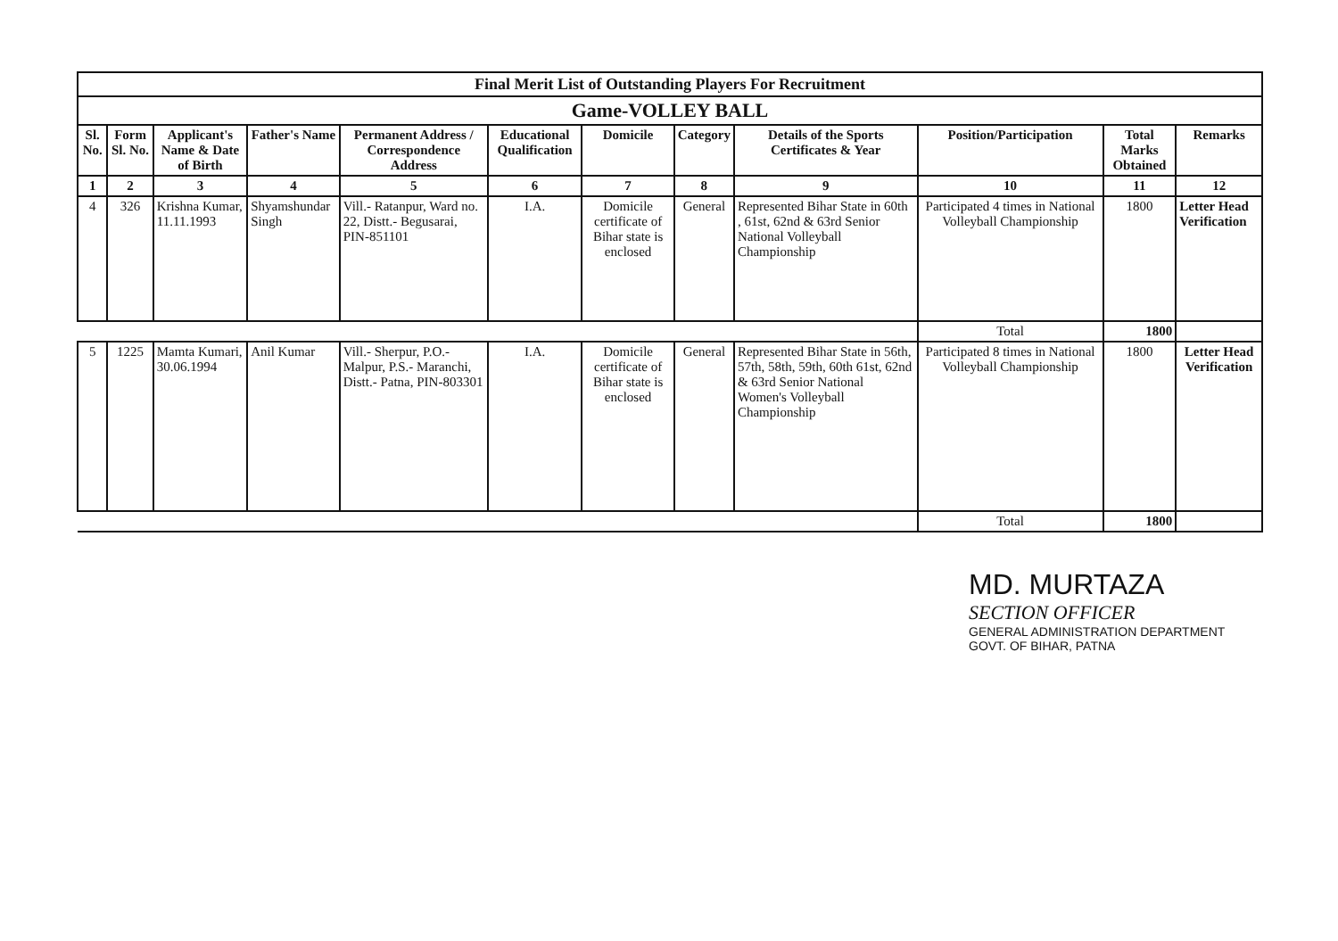| Final Merit List of Outstanding Players For Recruitment | | | | | | | | | | | |
| Game-VOLLEY BALL | | | | | | | | | | | |
| Sl. No. | Form Sl. No. | Applicant's Name & Date of Birth | Father's Name | Permanent Address / Correspondence Address | Educational Qualification | Domicile | Category | Details of the Sports Certificates & Year | Position/Participation | Total Marks Obtained | Remarks |
| 1 | 2 | 3 | 4 | 5 | 6 | 7 | 8 | 9 | 10 | 11 | 12 |
| 4 | 326 | Krishna Kumar, 11.11.1993 | Shyamshundar Singh | Vill.- Ratanpur, Ward no. 22, Distt.- Begusarai, PIN-851101 | I.A. | Domicile certificate of Bihar state is enclosed | General | Represented Bihar State in 60th , 61st, 62nd & 63rd Senior National Volleyball Championship | Participated 4 times in National Volleyball Championship | 1800 | Letter Head Verification |
| | | | | | | | | | Total | 1800 | |
| 5 | 1225 | Mamta Kumari, 30.06.1994 | Anil Kumar | Vill.- Sherpur, P.O.- Malpur, P.S.- Maranchi, Distt.- Patna, PIN-803301 | I.A. | Domicile certificate of Bihar state is enclosed | General | Represented Bihar State in 56th, 57th, 58th, 59th, 60th 61st, 62nd & 63rd Senior National Women's Volleyball Championship | Participated 8 times in National Volleyball Championship | 1800 | Letter Head Verification |
| | | | | | | | | | Total | 1800 | |
MD. MURTAZA
SECTION OFFICER
GENERAL ADMINISTRATION DEPARTMENT
GOVT. OF BIHAR, PATNA